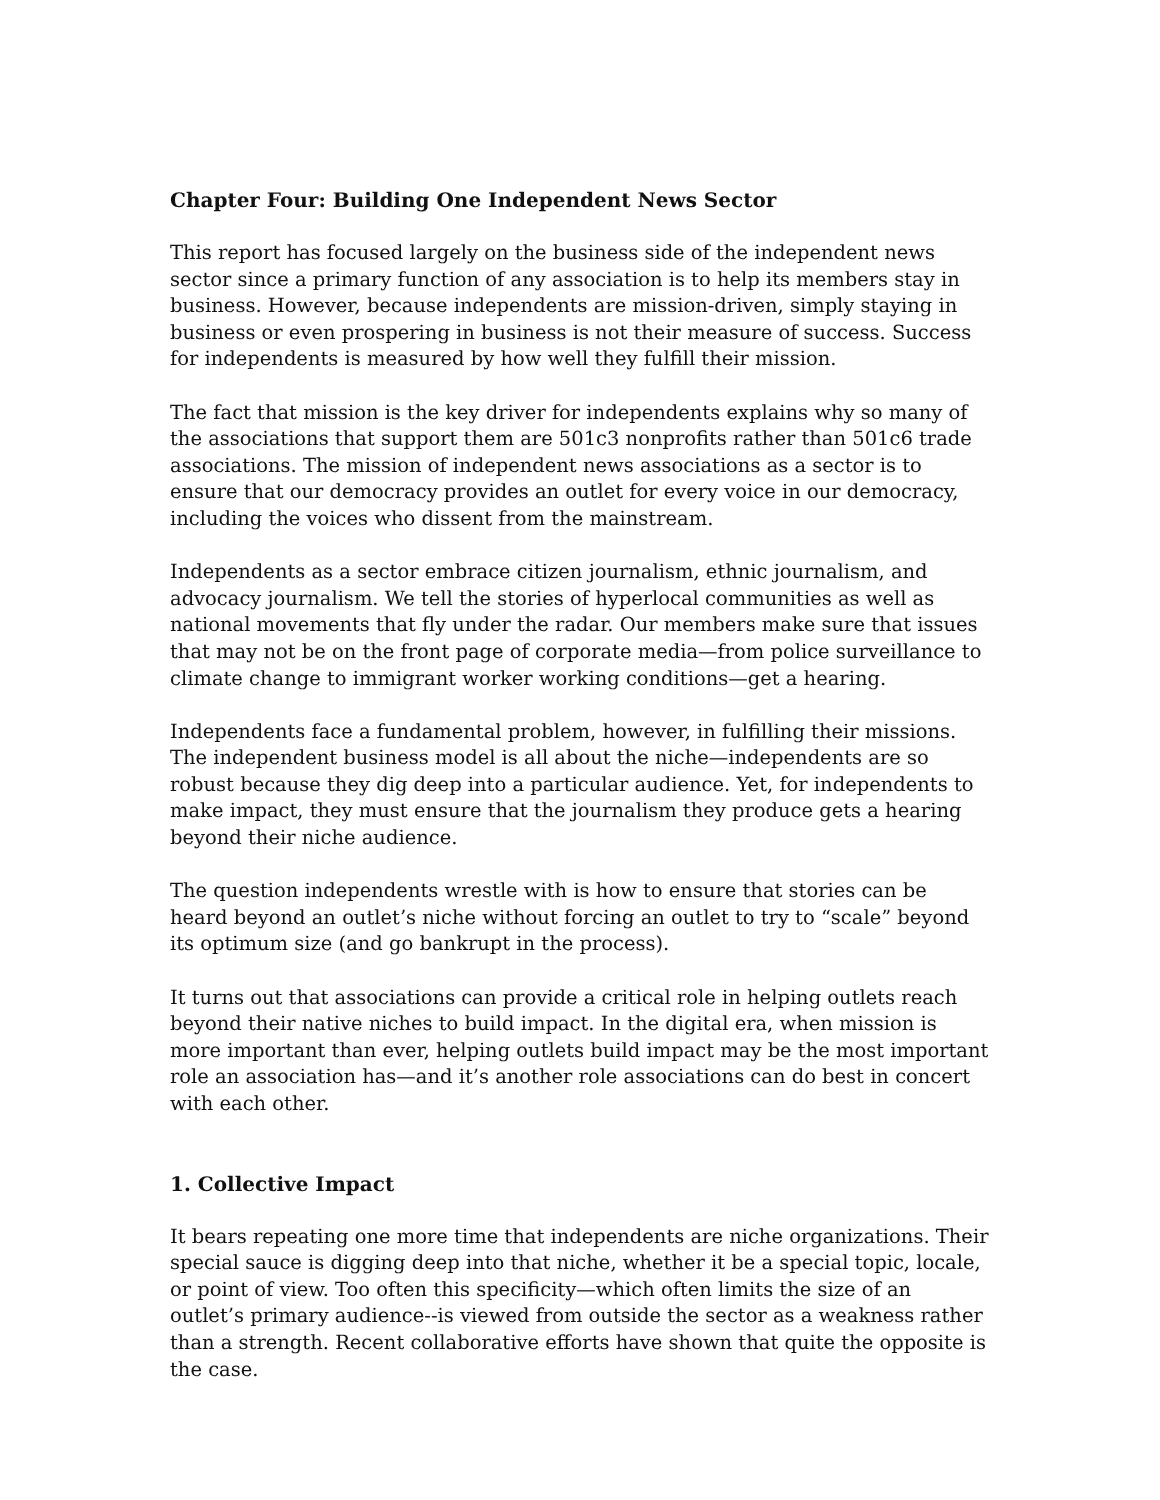Chapter Four: Building One Independent News Sector
This report has focused largely on the business side of the independent news sector since a primary function of any association is to help its members stay in business. However, because independents are mission-driven, simply staying in business or even prospering in business is not their measure of success. Success for independents is measured by how well they fulfill their mission.
The fact that mission is the key driver for independents explains why so many of the associations that support them are 501c3 nonprofits rather than 501c6 trade associations. The mission of independent news associations as a sector is to ensure that our democracy provides an outlet for every voice in our democracy, including the voices who dissent from the mainstream.
Independents as a sector embrace citizen journalism, ethnic journalism, and advocacy journalism. We tell the stories of hyperlocal communities as well as national movements that fly under the radar. Our members make sure that issues that may not be on the front page of corporate media—from police surveillance to climate change to immigrant worker working conditions—get a hearing.
Independents face a fundamental problem, however, in fulfilling their missions. The independent business model is all about the niche—independents are so robust because they dig deep into a particular audience. Yet, for independents to make impact, they must ensure that the journalism they produce gets a hearing beyond their niche audience.
The question independents wrestle with is how to ensure that stories can be heard beyond an outlet’s niche without forcing an outlet to try to “scale” beyond its optimum size (and go bankrupt in the process).
It turns out that associations can provide a critical role in helping outlets reach beyond their native niches to build impact. In the digital era, when mission is more important than ever, helping outlets build impact may be the most important role an association has—and it’s another role associations can do best in concert with each other.
1. Collective Impact
It bears repeating one more time that independents are niche organizations. Their special sauce is digging deep into that niche, whether it be a special topic, locale, or point of view. Too often this specificity—which often limits the size of an outlet’s primary audience--is viewed from outside the sector as a weakness rather than a strength. Recent collaborative efforts have shown that quite the opposite is the case.